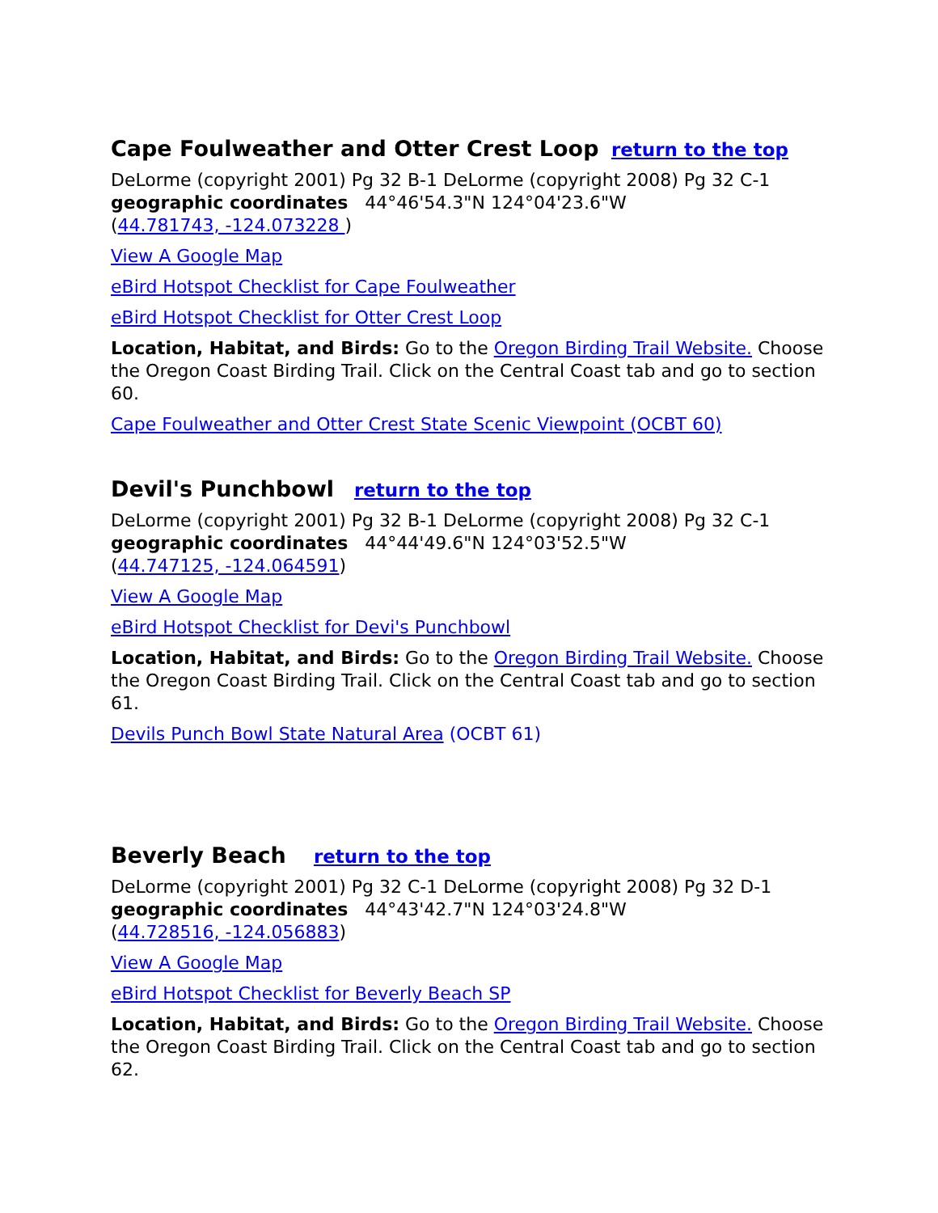Cape Foulweather and Otter Crest Loop return to the top
DeLorme (copyright 2001) Pg 32 B-1 DeLorme (copyright 2008) Pg 32 C-1
geographic coordinates 44°46'54.3"N 124°04'23.6"W
(44.781743, -124.073228 )
View A Google Map
eBird Hotspot Checklist for Cape Foulweather
eBird Hotspot Checklist for Otter Crest Loop
Location, Habitat, and Birds: Go to the Oregon Birding Trail Website. Choose the Oregon Coast Birding Trail. Click on the Central Coast tab and go to section 60.
Cape Foulweather and Otter Crest State Scenic Viewpoint (OCBT 60)
Devil's Punchbowl return to the top
DeLorme (copyright 2001) Pg 32 B-1 DeLorme (copyright 2008) Pg 32 C-1
geographic coordinates 44°44'49.6"N 124°03'52.5"W
(44.747125, -124.064591)
View A Google Map
eBird Hotspot Checklist for Devi's Punchbowl
Location, Habitat, and Birds: Go to the Oregon Birding Trail Website. Choose the Oregon Coast Birding Trail. Click on the Central Coast tab and go to section 61.
Devils Punch Bowl State Natural Area (OCBT 61)
Beverly Beach return to the top
DeLorme (copyright 2001) Pg 32 C-1 DeLorme (copyright 2008) Pg 32 D-1
geographic coordinates 44°43'42.7"N 124°03'24.8"W
(44.728516, -124.056883)
View A Google Map
eBird Hotspot Checklist for Beverly Beach SP
Location, Habitat, and Birds: Go to the Oregon Birding Trail Website. Choose the Oregon Coast Birding Trail. Click on the Central Coast tab and go to section 62.